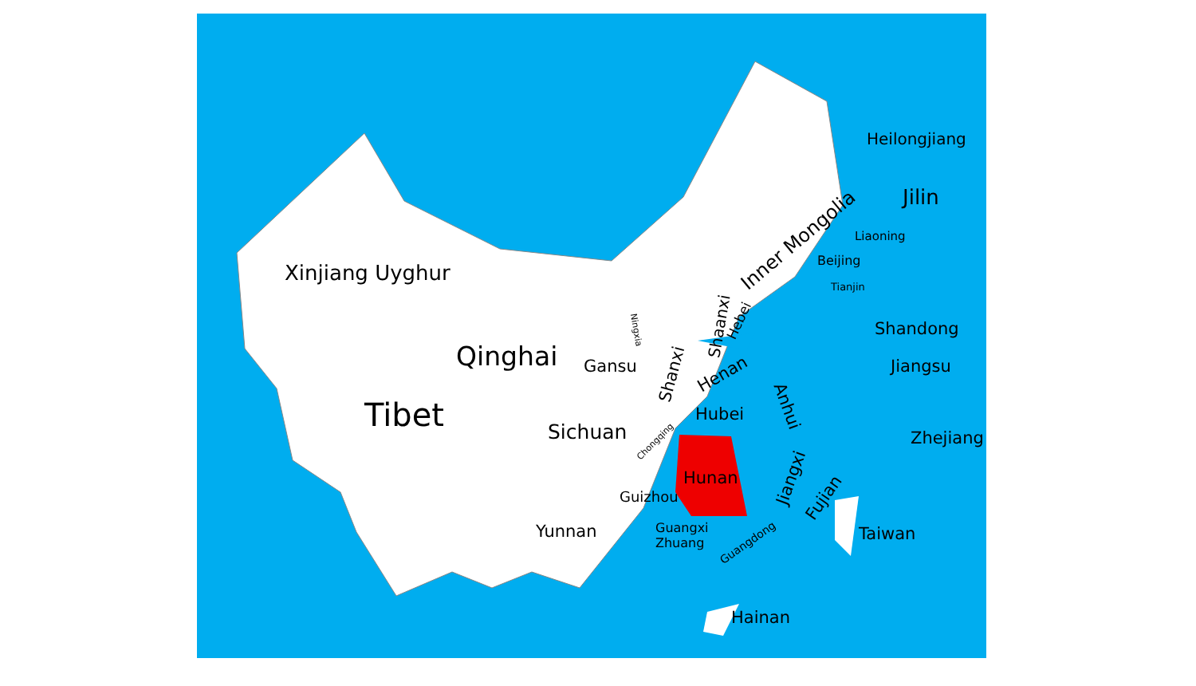Heilongjiang
Jilin
Inner Mongolia Liaoning
Xinjiang Uyghur
Beijing
Tianjin
Shaanxi Hebei
Ningxia Shandong
Qinghai Gansu Shanxi Henan Jiangsu
Anhui Tibet Hubei
Sichuan Chongqing Zhejiang
Hunan Jiangxi
Fujian Guizhou
Yunnan Guangxi
Zhuang Guangdong Taiwan
Hainan